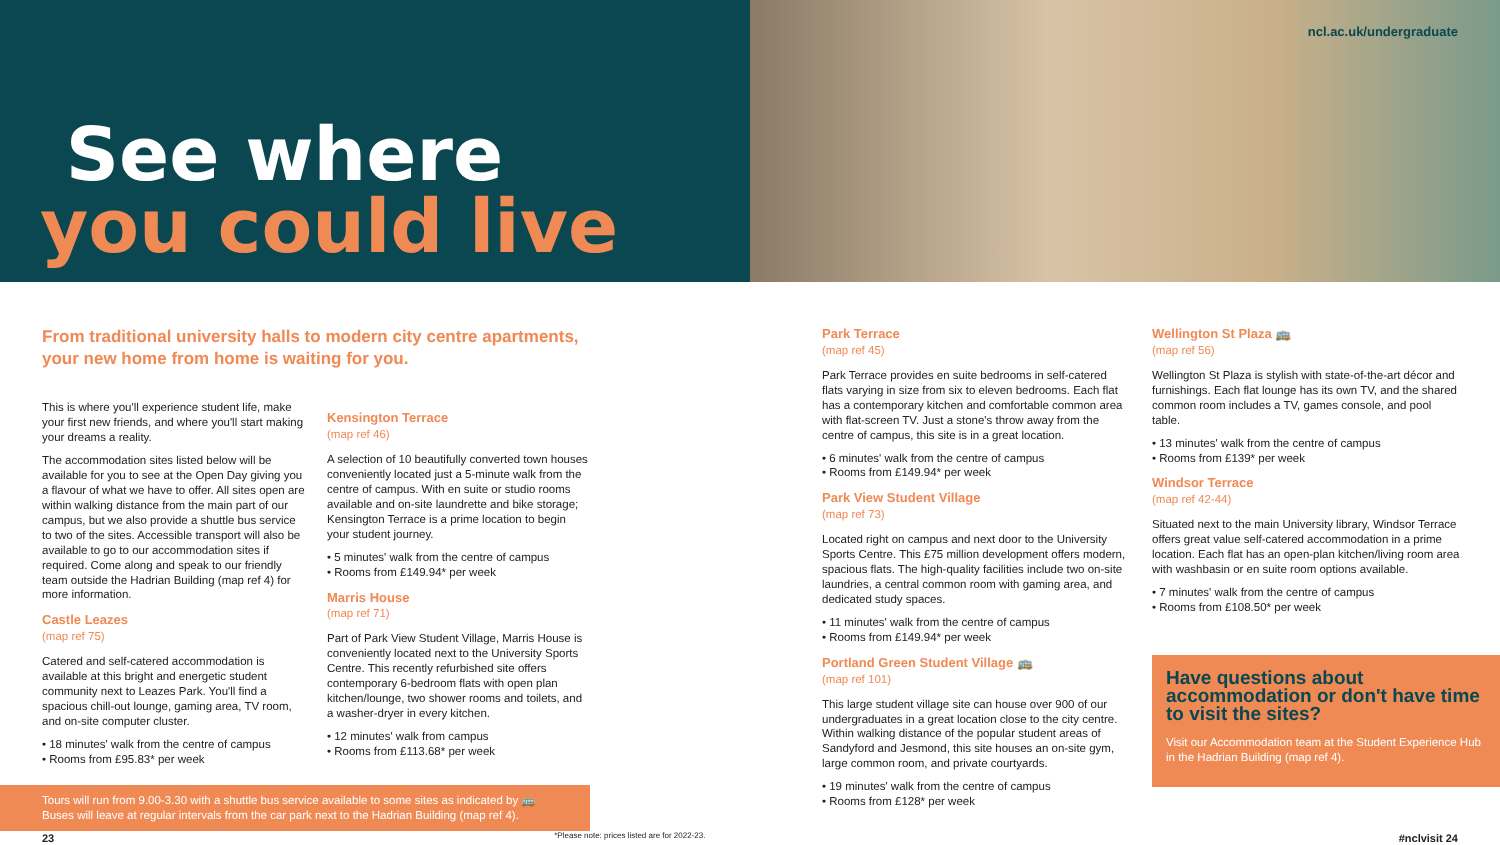See where
you could live
ncl.ac.uk/undergraduate
From traditional university halls to modern city centre apartments, your new home from home is waiting for you.
This is where you'll experience student life, make your first new friends, and where you'll start making your dreams a reality.
The accommodation sites listed below will be available for you to see at the Open Day giving you a flavour of what we have to offer. All sites open are within walking distance from the main part of our campus, but we also provide a shuttle bus service to two of the sites. Accessible transport will also be available to go to our accommodation sites if required. Come along and speak to our friendly team outside the Hadrian Building (map ref 4) for more information.
Castle Leazes
(map ref 75)
Catered and self-catered accommodation is available at this bright and energetic student community next to Leazes Park. You'll find a spacious chill-out lounge, gaming area, TV room, and on-site computer cluster.
• 18 minutes' walk from the centre of campus
• Rooms from £95.83* per week
Kensington Terrace
(map ref 46)
A selection of 10 beautifully converted town houses conveniently located just a 5-minute walk from the centre of campus. With en suite or studio rooms available and on-site laundrette and bike storage; Kensington Terrace is a prime location to begin your student journey.
• 5 minutes' walk from the centre of campus
• Rooms from £149.94* per week
Marris House
(map ref 71)
Part of Park View Student Village, Marris House is conveniently located next to the University Sports Centre. This recently refurbished site offers contemporary 6-bedroom flats with open plan kitchen/lounge, two shower rooms and toilets, and a washer-dryer in every kitchen.
• 12 minutes' walk from campus
• Rooms from £113.68* per week
Tours will run from 9.00-3.30 with a shuttle bus service available to some sites as indicated by 🚌
Buses will leave at regular intervals from the car park next to the Hadrian Building (map ref 4).
Park Terrace
(map ref 45)
Park Terrace provides en suite bedrooms in self-catered flats varying in size from six to eleven bedrooms. Each flat has a contemporary kitchen and comfortable common area with flat-screen TV. Just a stone's throw away from the centre of campus, this site is in a great location.
• 6 minutes' walk from the centre of campus
• Rooms from £149.94* per week
Park View Student Village
(map ref 73)
Located right on campus and next door to the University Sports Centre. This £75 million development offers modern, spacious flats. The high-quality facilities include two on-site laundries, a central common room with gaming area, and dedicated study spaces.
• 11 minutes' walk from the centre of campus
• Rooms from £149.94* per week
Portland Green Student Village 🚌
(map ref 101)
This large student village site can house over 900 of our undergraduates in a great location close to the city centre. Within walking distance of the popular student areas of Sandyford and Jesmond, this site houses an on-site gym, large common room, and private courtyards.
• 19 minutes' walk from the centre of campus
• Rooms from £128* per week
Wellington St Plaza 🚌
(map ref 56)
Wellington St Plaza is stylish with state-of-the-art décor and furnishings. Each flat lounge has its own TV, and the shared common room includes a TV, games console, and pool table.
• 13 minutes' walk from the centre of campus
• Rooms from £139* per week
Windsor Terrace
(map ref 42-44)
Situated next to the main University library, Windsor Terrace offers great value self-catered accommodation in a prime location. Each flat has an open-plan kitchen/living room area with washbasin or en suite room options available.
• 7 minutes' walk from the centre of campus
• Rooms from £108.50* per week
Have questions about accommodation or don't have time to visit the sites?
Visit our Accommodation team at the Student Experience Hub in the Hadrian Building (map ref 4).
23 *Please note: prices listed are for 2022-23. #nclvisit 24